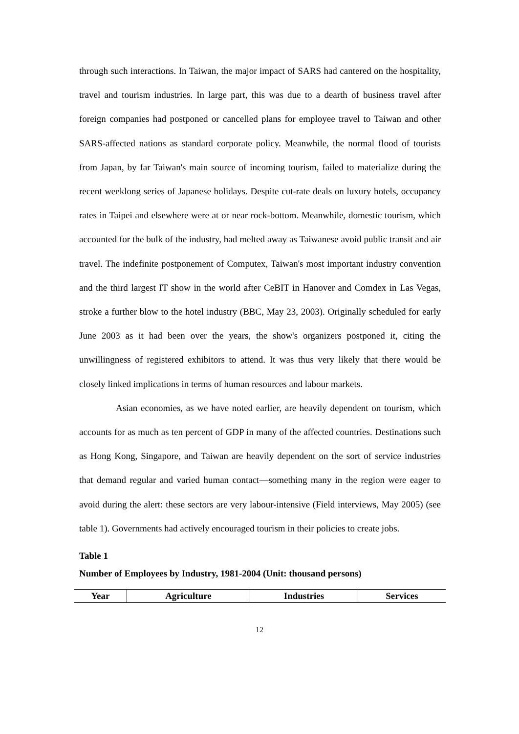through such interactions. In Taiwan, the major impact of SARS had cantered on the hospitality, travel and tourism industries. In large part, this was due to a dearth of business travel after foreign companies had postponed or cancelled plans for employee travel to Taiwan and other SARS-affected nations as standard corporate policy. Meanwhile, the normal flood of tourists from Japan, by far Taiwan's main source of incoming tourism, failed to materialize during the recent weeklong series of Japanese holidays. Despite cut-rate deals on luxury hotels, occupancy rates in Taipei and elsewhere were at or near rock-bottom. Meanwhile, domestic tourism, which accounted for the bulk of the industry, had melted away as Taiwanese avoid public transit and air travel. The indefinite postponement of Computex, Taiwan's most important industry convention and the third largest IT show in the world after CeBIT in Hanover and Comdex in Las Vegas, stroke a further blow to the hotel industry (BBC, May 23, 2003). Originally scheduled for early June 2003 as it had been over the years, the show's organizers postponed it, citing the unwillingness of registered exhibitors to attend. It was thus very likely that there would be closely linked implications in terms of human resources and labour markets.
Asian economies, as we have noted earlier, are heavily dependent on tourism, which accounts for as much as ten percent of GDP in many of the affected countries. Destinations such as Hong Kong, Singapore, and Taiwan are heavily dependent on the sort of service industries that demand regular and varied human contact—something many in the region were eager to avoid during the alert: these sectors are very labour-intensive (Field interviews, May 2005) (see table 1). Governments had actively encouraged tourism in their policies to create jobs.
Table 1
Number of Employees by Industry, 1981-2004 (Unit: thousand persons)
| Year | Agriculture | Industries | Services |
| --- | --- | --- | --- |
12